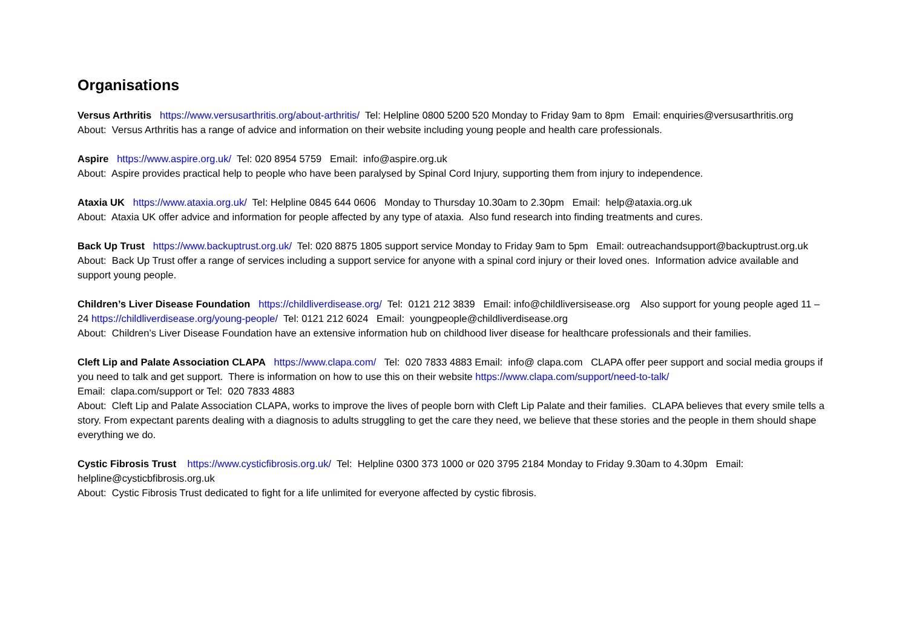Organisations
Versus Arthritis https://www.versusarthritis.org/about-arthritis/ Tel: Helpline 0800 5200 520 Monday to Friday 9am to 8pm Email: enquiries@versusarthritis.org
About: Versus Arthritis has a range of advice and information on their website including young people and health care professionals.
Aspire https://www.aspire.org.uk/ Tel: 020 8954 5759 Email: info@aspire.org.uk
About: Aspire provides practical help to people who have been paralysed by Spinal Cord Injury, supporting them from injury to independence.
Ataxia UK https://www.ataxia.org.uk/ Tel: Helpline 0845 644 0606 Monday to Thursday 10.30am to 2.30pm Email: help@ataxia.org.uk
About: Ataxia UK offer advice and information for people affected by any type of ataxia. Also fund research into finding treatments and cures.
Back Up Trust https://www.backuptrust.org.uk/ Tel: 020 8875 1805 support service Monday to Friday 9am to 5pm Email: outreachandsupport@backuptrust.org.uk
About: Back Up Trust offer a range of services including a support service for anyone with a spinal cord injury or their loved ones. Information advice available and support young people.
Children’s Liver Disease Foundation https://childliverdisease.org/ Tel: 0121 212 3839 Email: info@childliversisease.org Also support for young people aged 11 – 24 https://childliverdisease.org/young-people/ Tel: 0121 212 6024 Email: youngpeople@childliverdisease.org
About: Children’s Liver Disease Foundation have an extensive information hub on childhood liver disease for healthcare professionals and their families.
Cleft Lip and Palate Association CLAPA https://www.clapa.com/ Tel: 020 7833 4883 Email: info@ clapa.com CLAPA offer peer support and social media groups if you need to talk and get support. There is information on how to use this on their website https://www.clapa.com/support/need-to-talk/
Email: clapa.com/support or Tel: 020 7833 4883
About: Cleft Lip and Palate Association CLAPA, works to improve the lives of people born with Cleft Lip Palate and their families. CLAPA believes that every smile tells a story. From expectant parents dealing with a diagnosis to adults struggling to get the care they need, we believe that these stories and the people in them should shape everything we do.
Cystic Fibrosis Trust https://www.cysticfibrosis.org.uk/ Tel: Helpline 0300 373 1000 or 020 3795 2184 Monday to Friday 9.30am to 4.30pm Email: helpline@cysticbfibrosis.org.uk
About: Cystic Fibrosis Trust dedicated to fight for a life unlimited for everyone affected by cystic fibrosis.